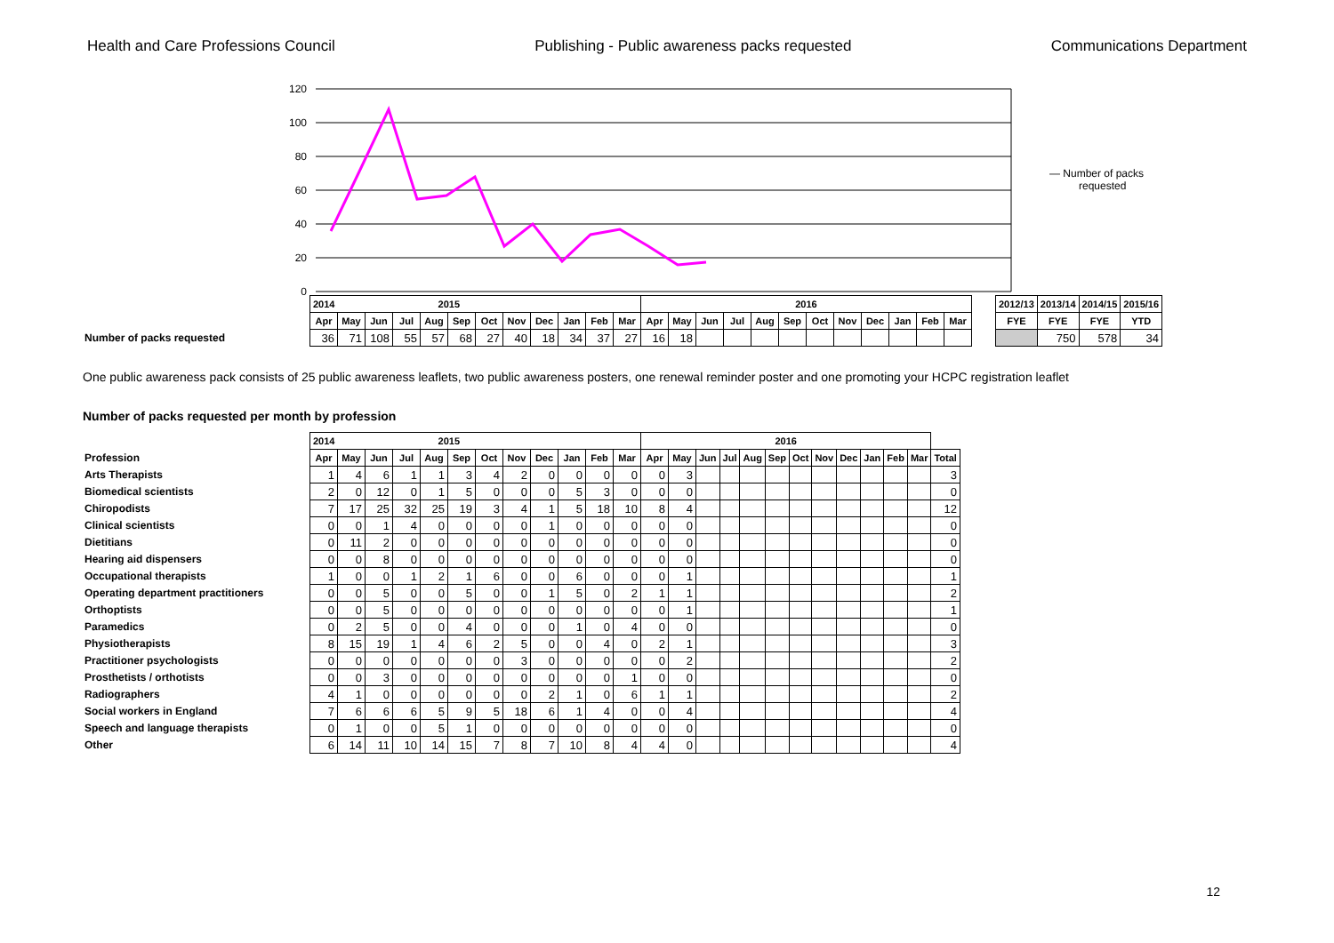Health and Care Professions Council Publishing - Public awareness packs requested Communications Department
120
100
80
60
40
20
0
— Number of packs
requested
| | 2014 2015 | | | | | | | | | | | | 2016 | | | | | | | | | | | | | 2012/13 | 2013/14 | 2014/15 | 2015/16 |
| | Apr | May | Jun | Jul | Aug | Sep | Oct | Nov | Dec | Jan | Feb | Mar | Apr | May | Jun | Jul | Aug | Sep | Oct | Nov | Dec | Jan | Feb | Mar | | FYE | FYE | FYE | YTD |
| Number of packs requested | 36 | 71 | 108 | 55 | 57 | 68 | 27 | 40 | 18 | 34 | 37 | 27 | 16 | 18 | | | | | | | | | | | | | 750 | 578 | 34 |
One public awareness pack consists of 25 public awareness leaflets, two public awareness posters, one renewal reminder poster and one promoting your HCPC registration leaflet
Number of packs requested per month by profession
| | 2014 2015 | | | | | | | | | | | | 2016 | | | | | | | | | | | | |
| Profession | Apr | May | Jun | Jul | Aug | Sep | Oct | Nov | Dec | Jan | Feb | Mar | Apr | May | Jun | Jul | Aug | Sep | Oct | Nov | Dec | Jan | Feb | Mar | Total |
| Arts Therapists | 1 | 4 | 6 | 1 | 1 | 3 | 4 | 2 | 0 | 0 | 0 | 0 | 0 | 3 | | | | | | | | | | | 3 |
| Biomedical scientists | 2 | 0 | 12 | 0 | 1 | 5 | 0 | 0 | 0 | 5 | 3 | 0 | 0 | 0 | | | | | | | | | | | 0 |
| Chiropodists | 7 | 17 | 25 | 32 | 25 | 19 | 3 | 4 | 1 | 5 | 18 | 10 | 8 | 4 | | | | | | | | | | | 12 |
| Clinical scientists | 0 | 0 | 1 | 4 | 0 | 0 | 0 | 0 | 1 | 0 | 0 | 0 | 0 | 0 | | | | | | | | | | | 0 |
| Dietitians | 0 | 11 | 2 | 0 | 0 | 0 | 0 | 0 | 0 | 0 | 0 | 0 | 0 | 0 | | | | | | | | | | | 0 |
| Hearing aid dispensers | 0 | 0 | 8 | 0 | 0 | 0 | 0 | 0 | 0 | 0 | 0 | 0 | 0 | 0 | | | | | | | | | | | 0 |
| Occupational therapists | 1 | 0 | 0 | 1 | 2 | 1 | 6 | 0 | 0 | 6 | 0 | 0 | 0 | 1 | | | | | | | | | | | 1 |
| Operating department practitioners | 0 | 0 | 5 | 0 | 0 | 5 | 0 | 0 | 1 | 5 | 0 | 2 | 1 | 1 | | | | | | | | | | | 2 |
| Orthoptists | 0 | 0 | 5 | 0 | 0 | 0 | 0 | 0 | 0 | 0 | 0 | 0 | 0 | 1 | | | | | | | | | | | 1 |
| Paramedics | 0 | 2 | 5 | 0 | 0 | 4 | 0 | 0 | 0 | 1 | 0 | 4 | 0 | 0 | | | | | | | | | | | 0 |
| Physiotherapists | 8 | 15 | 19 | 1 | 4 | 6 | 2 | 5 | 0 | 0 | 4 | 0 | 2 | 1 | | | | | | | | | | | 3 |
| Practitioner psychologists | 0 | 0 | 0 | 0 | 0 | 0 | 0 | 3 | 0 | 0 | 0 | 0 | 0 | 2 | | | | | | | | | | | 2 |
| Prosthetists / orthotists | 0 | 0 | 3 | 0 | 0 | 0 | 0 | 0 | 0 | 0 | 0 | 1 | 0 | 0 | | | | | | | | | | | 0 |
| Radiographers | 4 | 1 | 0 | 0 | 0 | 0 | 0 | 0 | 2 | 1 | 0 | 6 | 1 | 1 | | | | | | | | | | | 2 |
| Social workers in England | 7 | 6 | 6 | 6 | 5 | 9 | 5 | 18 | 6 | 1 | 4 | 0 | 0 | 4 | | | | | | | | | | | 4 |
| Speech and language therapists | 0 | 1 | 0 | 0 | 5 | 1 | 0 | 0 | 0 | 0 | 0 | 0 | 0 | 0 | | | | | | | | | | | 0 |
| Other | 6 | 14 | 11 | 10 | 14 | 15 | 7 | 8 | 7 | 10 | 8 | 4 | 4 | 0 | | | | | | | | | | | 4 |
12